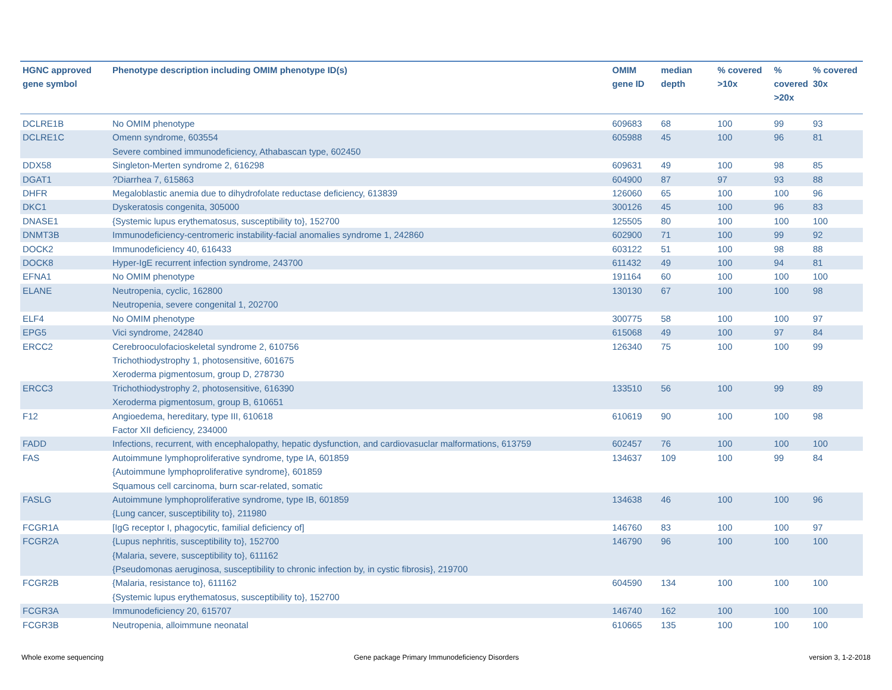| HGNC approved gene symbol | Phenotype description including OMIM phenotype ID(s) | OMIM gene ID | median depth | % covered >10x | % covered >20x | % covered 30x |
| --- | --- | --- | --- | --- | --- | --- |
| DCLRE1B | No OMIM phenotype | 609683 | 68 | 100 | 99 | 93 |
| DCLRE1C | Omenn syndrome, 603554 Severe combined immunodeficiency, Athabascan type, 602450 | 605988 | 45 | 100 | 96 | 81 |
| DDX58 | Singleton-Merten syndrome 2, 616298 | 609631 | 49 | 100 | 98 | 85 |
| DGAT1 | ?Diarrhea 7, 615863 | 604900 | 87 | 97 | 93 | 88 |
| DHFR | Megaloblastic anemia due to dihydrofolate reductase deficiency, 613839 | 126060 | 65 | 100 | 100 | 96 |
| DKC1 | Dyskeratosis congenita, 305000 | 300126 | 45 | 100 | 96 | 83 |
| DNASE1 | {Systemic lupus erythematosus, susceptibility to}, 152700 | 125505 | 80 | 100 | 100 | 100 |
| DNMT3B | Immunodeficiency-centromeric instability-facial anomalies syndrome 1, 242860 | 602900 | 71 | 100 | 99 | 92 |
| DOCK2 | Immunodeficiency 40, 616433 | 603122 | 51 | 100 | 98 | 88 |
| DOCK8 | Hyper-IgE recurrent infection syndrome, 243700 | 611432 | 49 | 100 | 94 | 81 |
| EFNA1 | No OMIM phenotype | 191164 | 60 | 100 | 100 | 100 |
| ELANE | Neutropenia, cyclic, 162800 Neutropenia, severe congenital 1, 202700 | 130130 | 67 | 100 | 100 | 98 |
| ELF4 | No OMIM phenotype | 300775 | 58 | 100 | 100 | 97 |
| EPG5 | Vici syndrome, 242840 | 615068 | 49 | 100 | 97 | 84 |
| ERCC2 | Cerebrooculofacioskeletal syndrome 2, 610756 Trichothiodystrophy 1, photosensitive, 601675 Xeroderma pigmentosum, group D, 278730 | 126340 | 75 | 100 | 100 | 99 |
| ERCC3 | Trichothiodystrophy 2, photosensitive, 616390 Xeroderma pigmentosum, group B, 610651 | 133510 | 56 | 100 | 99 | 89 |
| F12 | Angioedema, hereditary, type III, 610618 Factor XII deficiency, 234000 | 610619 | 90 | 100 | 100 | 98 |
| FADD | Infections, recurrent, with encephalopathy, hepatic dysfunction, and cardiovasuclar malformations, 613759 | 602457 | 76 | 100 | 100 | 100 |
| FAS | Autoimmune lymphoproliferative syndrome, type IA, 601859 {Autoimmune lymphoproliferative syndrome}, 601859 Squamous cell carcinoma, burn scar-related, somatic | 134637 | 109 | 100 | 99 | 84 |
| FASLG | Autoimmune lymphoproliferative syndrome, type IB, 601859 {Lung cancer, susceptibility to}, 211980 | 134638 | 46 | 100 | 100 | 96 |
| FCGR1A | [IgG receptor I, phagocytic, familial deficiency of] | 146760 | 83 | 100 | 100 | 97 |
| FCGR2A | {Lupus nephritis, susceptibility to}, 152700 {Malaria, severe, susceptibility to}, 611162 {Pseudomonas aeruginosa, susceptibility to chronic infection by, in cystic fibrosis}, 219700 | 146790 | 96 | 100 | 100 | 100 |
| FCGR2B | {Malaria, resistance to}, 611162 {Systemic lupus erythematosus, susceptibility to}, 152700 | 604590 | 134 | 100 | 100 | 100 |
| FCGR3A | Immunodeficiency 20, 615707 | 146740 | 162 | 100 | 100 | 100 |
| FCGR3B | Neutropenia, alloimmune neonatal | 610665 | 135 | 100 | 100 | 100 |
Whole exome sequencing
Gene package Primary Immunodeficiency Disorders
version 3, 1-2-2018